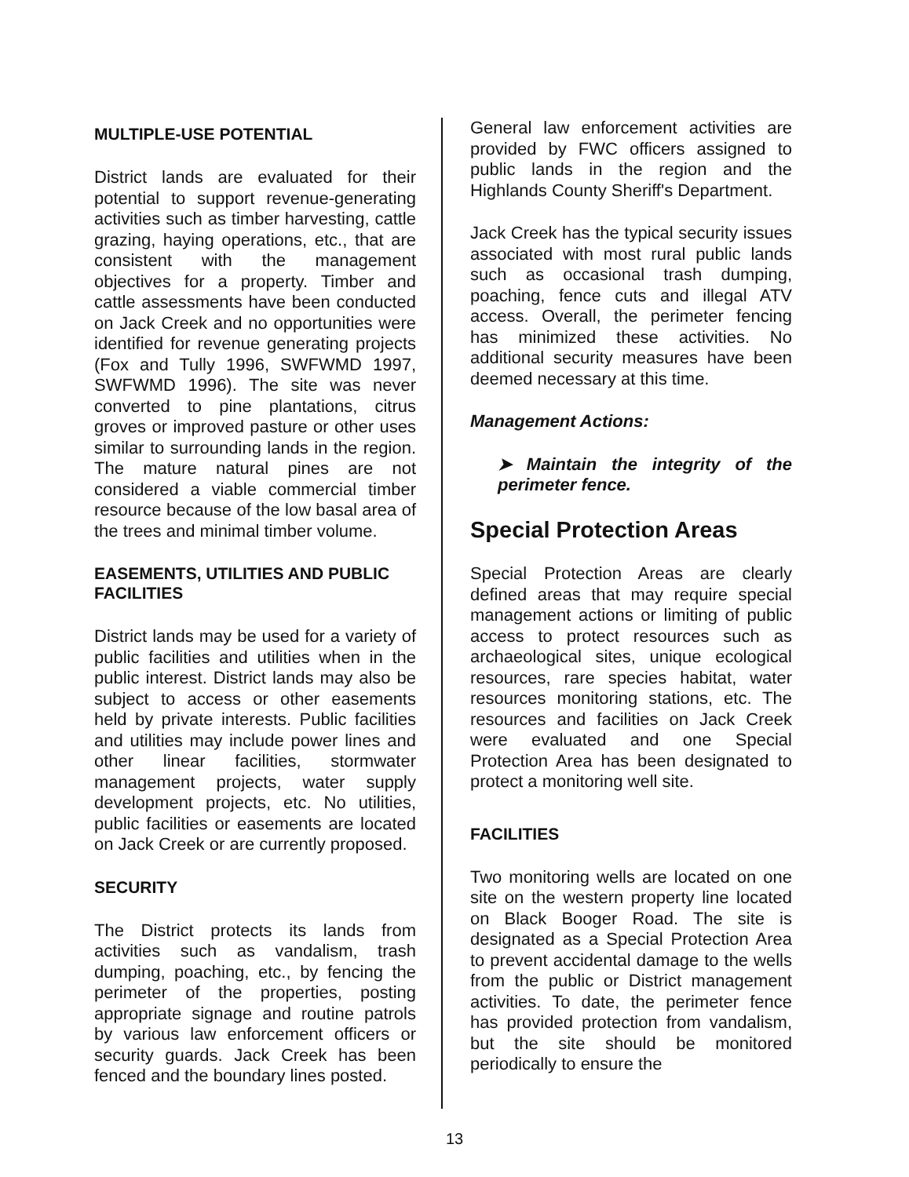MULTIPLE-USE POTENTIAL
District lands are evaluated for their potential to support revenue-generating activities such as timber harvesting, cattle grazing, haying operations, etc., that are consistent with the management objectives for a property. Timber and cattle assessments have been conducted on Jack Creek and no opportunities were identified for revenue generating projects (Fox and Tully 1996, SWFWMD 1997, SWFWMD 1996). The site was never converted to pine plantations, citrus groves or improved pasture or other uses similar to surrounding lands in the region. The mature natural pines are not considered a viable commercial timber resource because of the low basal area of the trees and minimal timber volume.
EASEMENTS, UTILITIES AND PUBLIC FACILITIES
District lands may be used for a variety of public facilities and utilities when in the public interest. District lands may also be subject to access or other easements held by private interests. Public facilities and utilities may include power lines and other linear facilities, stormwater management projects, water supply development projects, etc. No utilities, public facilities or easements are located on Jack Creek or are currently proposed.
SECURITY
The District protects its lands from activities such as vandalism, trash dumping, poaching, etc., by fencing the perimeter of the properties, posting appropriate signage and routine patrols by various law enforcement officers or security guards. Jack Creek has been fenced and the boundary lines posted.
General law enforcement activities are provided by FWC officers assigned to public lands in the region and the Highlands County Sheriff's Department.
Jack Creek has the typical security issues associated with most rural public lands such as occasional trash dumping, poaching, fence cuts and illegal ATV access. Overall, the perimeter fencing has minimized these activities. No additional security measures have been deemed necessary at this time.
Management Actions:
➤ Maintain the integrity of the perimeter fence.
Special Protection Areas
Special Protection Areas are clearly defined areas that may require special management actions or limiting of public access to protect resources such as archaeological sites, unique ecological resources, rare species habitat, water resources monitoring stations, etc. The resources and facilities on Jack Creek were evaluated and one Special Protection Area has been designated to protect a monitoring well site.
FACILITIES
Two monitoring wells are located on one site on the western property line located on Black Booger Road. The site is designated as a Special Protection Area to prevent accidental damage to the wells from the public or District management activities. To date, the perimeter fence has provided protection from vandalism, but the site should be monitored periodically to ensure the
13